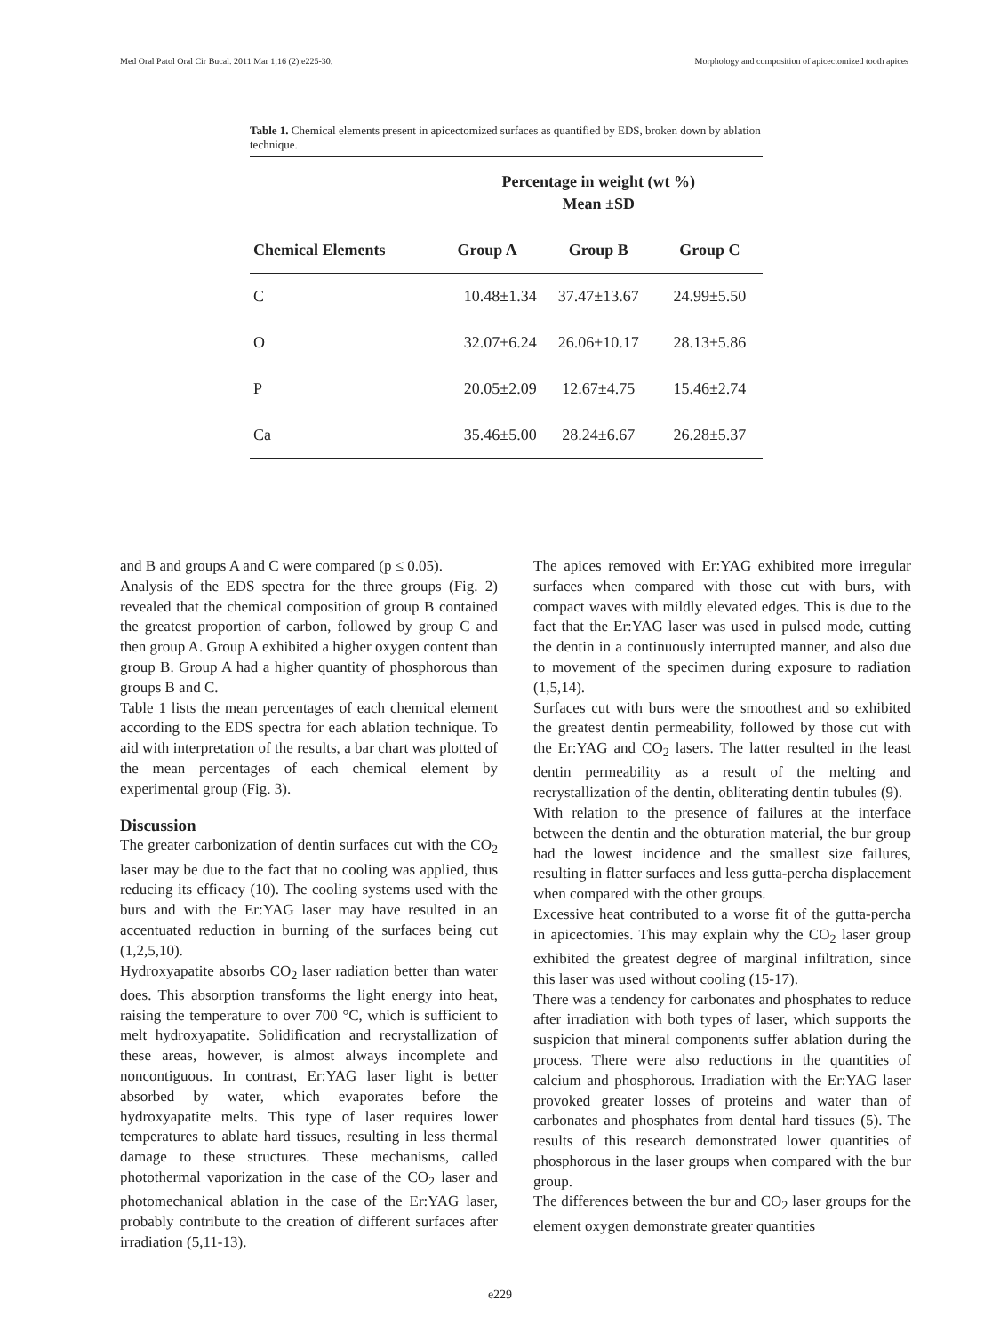Med Oral Patol Oral Cir Bucal. 2011 Mar 1;16 (2):e225-30. Morphology and composition of apicectomized tooth apices
Table 1. Chemical elements present in apicectomized surfaces as quantified by EDS, broken down by ablation technique.
| | Percentage in weight (wt %) | | |
| --- | --- | --- | --- |
| | Mean ±SD | | |
| Chemical Elements | Group A | Group B | Group C |
| C | 10.48±1.34 | 37.47±13.67 | 24.99±5.50 |
| O | 32.07±6.24 | 26.06±10.17 | 28.13±5.86 |
| P | 20.05±2.09 | 12.67±4.75 | 15.46±2.74 |
| Ca | 35.46±5.00 | 28.24±6.67 | 26.28±5.37 |
and B and groups A and C were compared (p ≤ 0.05).
Analysis of the EDS spectra for the three groups (Fig. 2) revealed that the chemical composition of group B contained the greatest proportion of carbon, followed by group C and then group A. Group A exhibited a higher oxygen content than group B. Group A had a higher quantity of phosphorous than groups B and C.
Table 1 lists the mean percentages of each chemical element according to the EDS spectra for each ablation technique. To aid with interpretation of the results, a bar chart was plotted of the mean percentages of each chemical element by experimental group (Fig. 3).
Discussion
The greater carbonization of dentin surfaces cut with the CO<sub>2</sub> laser may be due to the fact that no cooling was applied, thus reducing its efficacy (10). The cooling systems used with the burs and with the Er:YAG laser may have resulted in an accentuated reduction in burning of the surfaces being cut (1,2,5,10).
Hydroxyapatite absorbs CO<sub>2</sub> laser radiation better than water does. This absorption transforms the light energy into heat, raising the temperature to over 700 °C, which is sufficient to melt hydroxyapatite. Solidification and recrystallization of these areas, however, is almost always incomplete and noncontiguous. In contrast, Er:YAG laser light is better absorbed by water, which evaporates before the hydroxyapatite melts. This type of laser requires lower temperatures to ablate hard tissues, resulting in less thermal damage to these structures. These mechanisms, called photothermal vaporization in the case of the CO<sub>2</sub> laser and photomechanical ablation in the case of the Er:YAG laser, probably contribute to the creation of different surfaces after irradiation (5,11-13).
The apices removed with Er:YAG exhibited more irregular surfaces when compared with those cut with burs, with compact waves with mildly elevated edges. This is due to the fact that the Er:YAG laser was used in pulsed mode, cutting the dentin in a continuously interrupted manner, and also due to movement of the specimen during exposure to radiation (1,5,14).
Surfaces cut with burs were the smoothest and so exhibited the greatest dentin permeability, followed by those cut with the Er:YAG and CO<sub>2</sub> lasers. The latter resulted in the least dentin permeability as a result of the melting and recrystallization of the dentin, obliterating dentin tubules (9).
With relation to the presence of failures at the interface between the dentin and the obturation material, the bur group had the lowest incidence and the smallest size failures, resulting in flatter surfaces and less gutta-percha displacement when compared with the other groups.
Excessive heat contributed to a worse fit of the gutta-percha in apicectomies. This may explain why the CO<sub>2</sub> laser group exhibited the greatest degree of marginal infiltration, since this laser was used without cooling (15-17).
There was a tendency for carbonates and phosphates to reduce after irradiation with both types of laser, which supports the suspicion that mineral components suffer ablation during the process. There were also reductions in the quantities of calcium and phosphorous. Irradiation with the Er:YAG laser provoked greater losses of proteins and water than of carbonates and phosphates from dental hard tissues (5). The results of this research demonstrated lower quantities of phosphorous in the laser groups when compared with the bur group.
The differences between the bur and CO<sub>2</sub> laser groups for the element oxygen demonstrate greater quantities
e229